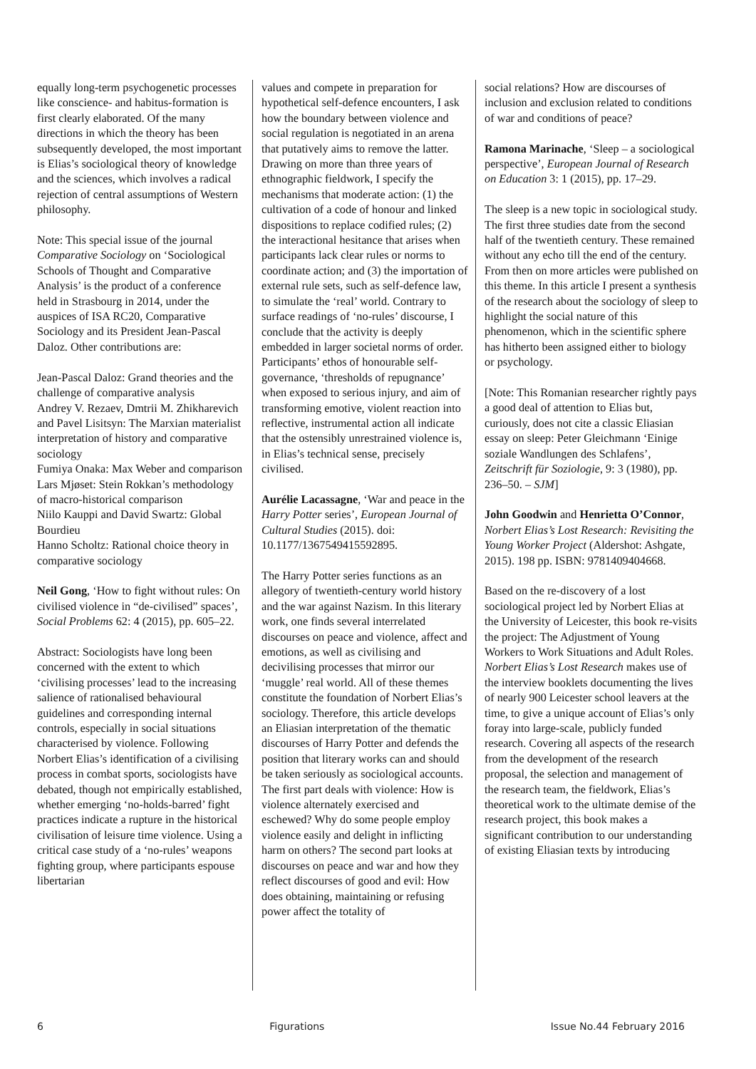equally long-term psychogenetic processes like conscience- and habitus-formation is first clearly elaborated. Of the many directions in which the theory has been subsequently developed, the most important is Elias’s sociological theory of knowledge and the sciences, which involves a radical rejection of central assumptions of Western philosophy.
Note: This special issue of the journal Comparative Sociology on ‘Sociological Schools of Thought and Comparative Analysis’ is the product of a conference held in Strasbourg in 2014, under the auspices of ISA RC20, Comparative Sociology and its President Jean-Pascal Daloz. Other contributions are:
Jean-Pascal Daloz: Grand theories and the challenge of comparative analysis
Andrey V. Rezaev, Dmtrii M. Zhikharevich and Pavel Lisitsyn: The Marxian materialist interpretation of history and comparative sociology
Fumiya Onaka: Max Weber and comparison
Lars Mjøset: Stein Rokkan’s methodology of macro-historical comparison
Niilo Kauppi and David Swartz: Global Bourdieu
Hanno Scholtz: Rational choice theory in comparative sociology
Neil Gong, ‘How to fight without rules: On civilised violence in “de-civilised” spaces’, Social Problems 62: 4 (2015), pp. 605–22.
Abstract: Sociologists have long been concerned with the extent to which ‘civilising processes’ lead to the increasing salience of rationalised behavioural guidelines and corresponding internal controls, especially in social situations characterised by violence. Following Norbert Elias’s identification of a civilising process in combat sports, sociologists have debated, though not empirically established, whether emerging ‘no-holds-barred’ fight practices indicate a rupture in the historical civilisation of leisure time violence. Using a critical case study of a ‘no-rules’ weapons fighting group, where participants espouse libertarian
values and compete in preparation for hypothetical self-defence encounters, I ask how the boundary between violence and social regulation is negotiated in an arena that putatively aims to remove the latter. Drawing on more than three years of ethnographic fieldwork, I specify the mechanisms that moderate action: (1) the cultivation of a code of honour and linked dispositions to replace codified rules; (2) the interactional hesitance that arises when participants lack clear rules or norms to coordinate action; and (3) the importation of external rule sets, such as self-defence law, to simulate the ‘real’ world. Contrary to surface readings of ‘no-rules’ discourse, I conclude that the activity is deeply embedded in larger societal norms of order. Participants’ ethos of honourable self-governance, ‘thresholds of repugnance’ when exposed to serious injury, and aim of transforming emotive, violent reaction into reflective, instrumental action all indicate that the ostensibly unrestrained violence is, in Elias’s technical sense, precisely civilised.
Aurélie Lacassagne, ‘War and peace in the Harry Potter series’, European Journal of Cultural Studies (2015). doi: 10.1177/1367549415592895.
The Harry Potter series functions as an allegory of twentieth-century world history and the war against Nazism. In this literary work, one finds several interrelated discourses on peace and violence, affect and emotions, as well as civilising and decivilising processes that mirror our ‘muggle’ real world. All of these themes constitute the foundation of Norbert Elias’s sociology. Therefore, this article develops an Eliasian interpretation of the thematic discourses of Harry Potter and defends the position that literary works can and should be taken seriously as sociological accounts. The first part deals with violence: How is violence alternately exercised and eschewed? Why do some people employ violence easily and delight in inflicting harm on others? The second part looks at discourses on peace and war and how they reflect discourses of good and evil: How does obtaining, maintaining or refusing power affect the totality of
social relations? How are discourses of inclusion and exclusion related to conditions of war and conditions of peace?
Ramona Marinache, ‘Sleep – a sociological perspective’, European Journal of Research on Education 3: 1 (2015), pp. 17–29.
The sleep is a new topic in sociological study. The first three studies date from the second half of the twentieth century. These remained without any echo till the end of the century. From then on more articles were published on this theme. In this article I present a synthesis of the research about the sociology of sleep to highlight the social nature of this phenomenon, which in the scientific sphere has hitherto been assigned either to biology or psychology.
[Note: This Romanian researcher rightly pays a good deal of attention to Elias but, curiously, does not cite a classic Eliasian essay on sleep: Peter Gleichmann ‘Einige soziale Wandlungen des Schlafens’, Zeitschrift für Soziologie, 9: 3 (1980), pp. 236–50. – SJM]
John Goodwin and Henrietta O’Connor, Norbert Elias’s Lost Research: Revisiting the Young Worker Project (Aldershot: Ashgate, 2015). 198 pp. ISBN: 9781409404668.
Based on the re-discovery of a lost sociological project led by Norbert Elias at the University of Leicester, this book re-visits the project: The Adjustment of Young Workers to Work Situations and Adult Roles. Norbert Elias’s Lost Research makes use of the interview booklets documenting the lives of nearly 900 Leicester school leavers at the time, to give a unique account of Elias’s only foray into large-scale, publicly funded research. Covering all aspects of the research from the development of the research proposal, the selection and management of the research team, the fieldwork, Elias’s theoretical work to the ultimate demise of the research project, this book makes a significant contribution to our understanding of existing Eliasian texts by introducing
6 Figurations Issue No.44 February 2016